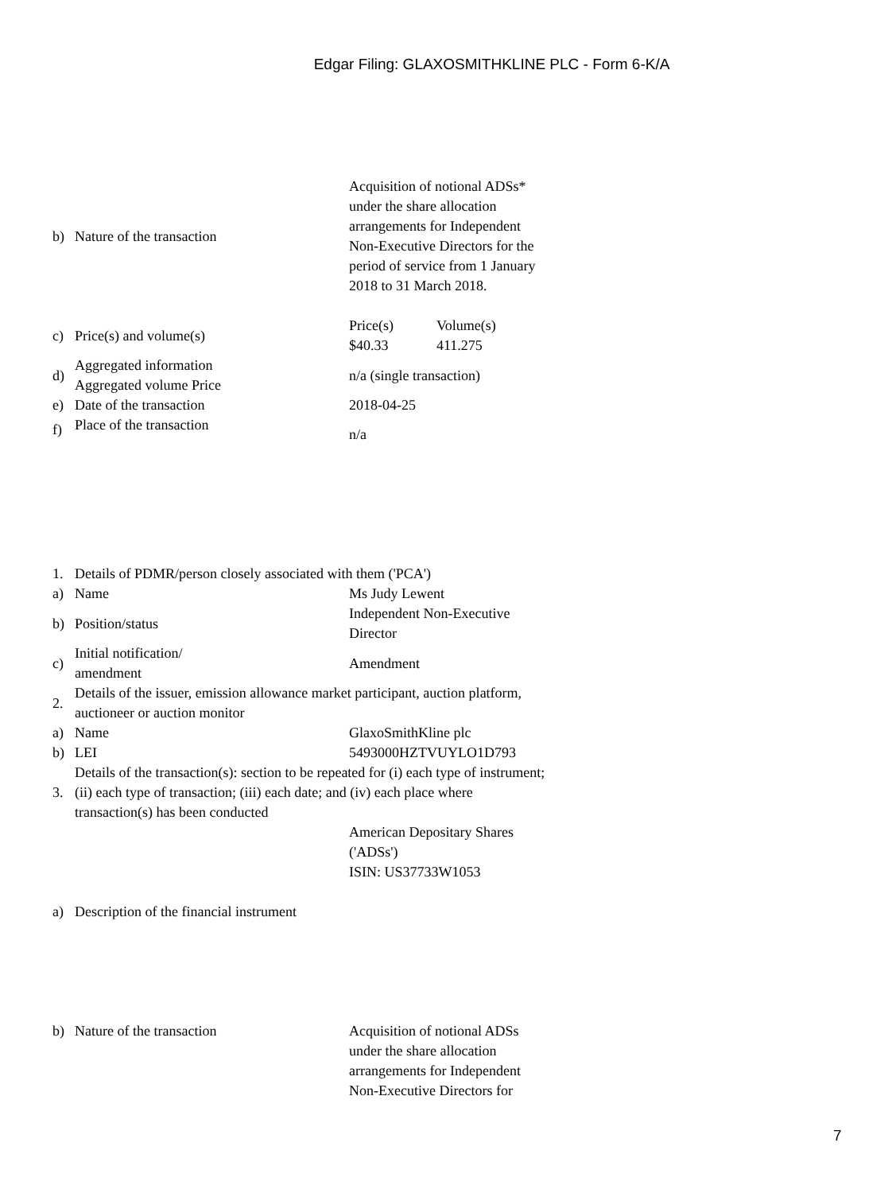Edgar Filing: GLAXOSMITHKLINE PLC - Form 6-K/A
| b) | Nature of the transaction | Acquisition of notional ADSs* under the share allocation arrangements for Independent Non-Executive Directors for the period of service from 1 January 2018 to 31 March 2018. |
| c) | Price(s) and volume(s) | / Price(s) / Volume(s) / / $40.33 / 411.275 / |
| d) | Aggregated information Aggregated volume Price | n/a (single transaction) |
| e) | Date of the transaction | 2018-04-25 |
| f) | Place of the transaction | n/a |
| 1. | Details of PDMR/person closely associated with them ('PCA') | |
| a) | Name | Ms Judy Lewent |
| b) | Position/status | Independent Non-Executive Director |
| c) | Initial notification/ amendment | Amendment |
| 2. | Details of the issuer, emission allowance market participant, auction platform, auctioneer or auction monitor | |
| a) | Name | GlaxoSmithKline plc |
| b) | LEI | 5493000HZTVUYLO1D793 |
| 3. | Details of the transaction(s): section to be repeated for (i) each type of instrument; (ii) each type of transaction; (iii) each date; and (iv) each place where transaction(s) has been conducted | |
| | | American Depositary Shares ('ADSs') ISIN: US37733W1053 |
| a) | Description of the financial instrument | |
| b) | Nature of the transaction | Acquisition of notional ADSs under the share allocation arrangements for Independent Non-Executive Directors for |
7